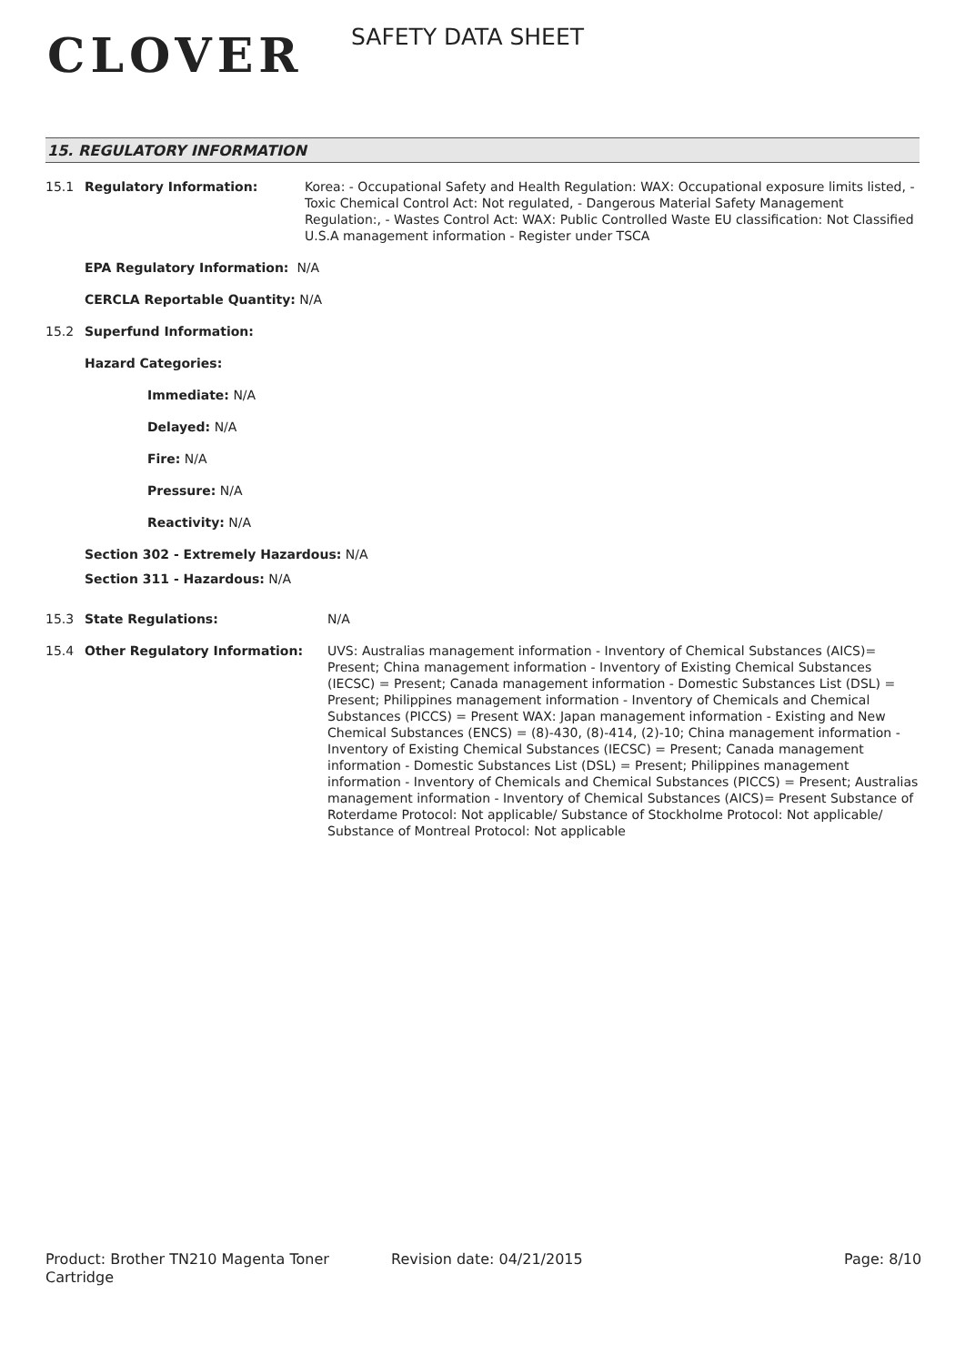CLOVER SAFETY DATA SHEET
15. REGULATORY INFORMATION
15.1 Regulatory Information: Korea: - Occupational Safety and Health Regulation: WAX: Occupational exposure limits listed, - Toxic Chemical Control Act: Not regulated, - Dangerous Material Safety Management Regulation:, - Wastes Control Act: WAX: Public Controlled Waste EU classification: Not Classified U.S.A management information - Register under TSCA
EPA Regulatory Information: N/A
CERCLA Reportable Quantity: N/A
15.2 Superfund Information:
Hazard Categories:
Immediate: N/A
Delayed: N/A
Fire: N/A
Pressure: N/A
Reactivity: N/A
Section 302 - Extremely Hazardous: N/A
Section 311 - Hazardous: N/A
15.3 State Regulations: N/A
15.4 Other Regulatory Information: UVS: Australias management information - Inventory of Chemical Substances (AICS)= Present; China management information - Inventory of Existing Chemical Substances (IECSC) = Present; Canada management information - Domestic Substances List (DSL) = Present; Philippines management information - Inventory of Chemicals and Chemical Substances (PICCS) = Present WAX: Japan management information - Existing and New Chemical Substances (ENCS) = (8)-430, (8)-414, (2)-10; China management information - Inventory of Existing Chemical Substances (IECSC) = Present; Canada management information - Domestic Substances List (DSL) = Present; Philippines management information - Inventory of Chemicals and Chemical Substances (PICCS) = Present; Australias management information - Inventory of Chemical Substances (AICS)= Present Substance of Roterdame Protocol: Not applicable/ Substance of Stockholme Protocol: Not applicable/ Substance of Montreal Protocol: Not applicable
Product: Brother TN210 Magenta Toner Cartridge
Revision date: 04/21/2015 Page: 8/10